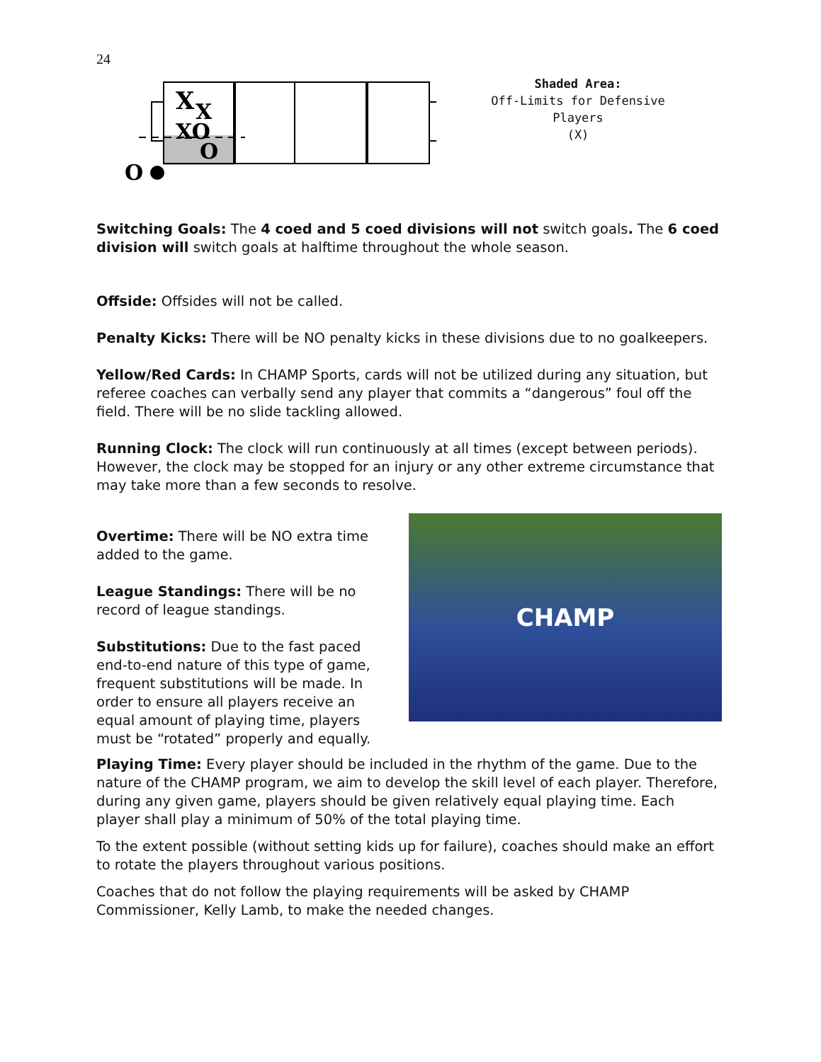24
X
X
XO
O
O
Shaded Area:
Off-Limits for Defensive Players
(X)
Switching Goals: The 4 coed and 5 coed divisions will not switch goals. The 6 coed division will switch goals at halftime throughout the whole season.
Offside: Offsides will not be called.
Penalty Kicks: There will be NO penalty kicks in these divisions due to no goalkeepers.
Yellow/Red Cards: In CHAMP Sports, cards will not be utilized during any situation, but referee coaches can verbally send any player that commits a “dangerous” foul off the field. There will be no slide tackling allowed.
Running Clock: The clock will run continuously at all times (except between periods). However, the clock may be stopped for an injury or any other extreme circumstance that may take more than a few seconds to resolve.
Overtime: There will be NO extra time added to the game.
League Standings: There will be no record of league standings.
Substitutions: Due to the fast paced end-to-end nature of this type of game, frequent substitutions will be made. In order to ensure all players receive an equal amount of playing time, players must be “rotated” properly and equally.
CHAMP
Playing Time: Every player should be included in the rhythm of the game. Due to the nature of the CHAMP program, we aim to develop the skill level of each player. Therefore, during any given game, players should be given relatively equal playing time. Each player shall play a minimum of 50% of the total playing time.
To the extent possible (without setting kids up for failure), coaches should make an effort to rotate the players throughout various positions.
Coaches that do not follow the playing requirements will be asked by CHAMP Commissioner, Kelly Lamb, to make the needed changes.